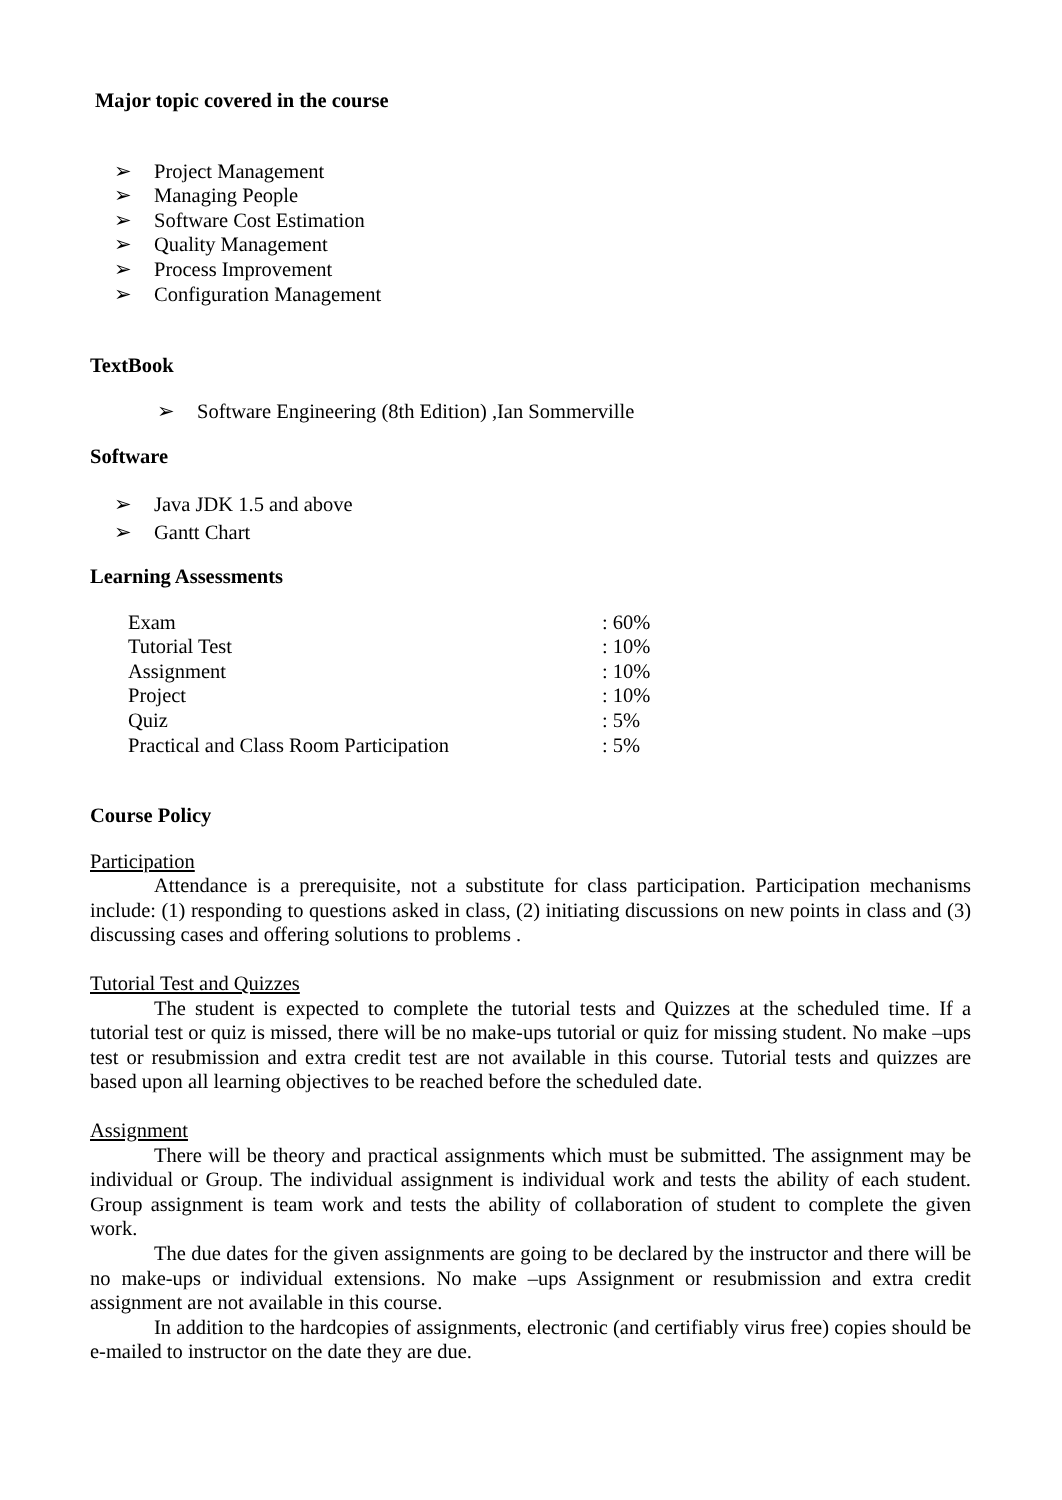Major topic covered in the course
➢ Project Management
➢ Managing People
➢ Software Cost Estimation
➢ Quality Management
➢ Process Improvement
➢ Configuration Management
TextBook
➢ Software Engineering (8th Edition) ,Ian Sommerville
Software
➢ Java JDK 1.5 and above
➢ Gantt Chart
Learning Assessments
| Exam | : 60% |
| Tutorial Test | : 10% |
| Assignment | : 10% |
| Project | : 10% |
| Quiz | : 5% |
| Practical and Class Room Participation | : 5% |
Course Policy
Participation
Attendance is a prerequisite, not a substitute for class participation. Participation mechanisms include: (1) responding to questions asked in class, (2) initiating discussions on new points in class and (3) discussing cases and offering solutions to problems .
Tutorial Test and Quizzes
The student is expected to complete the tutorial tests and Quizzes at the scheduled time. If a tutorial test or quiz is missed, there will be no make-ups tutorial or quiz for missing student. No make –ups test or resubmission and extra credit test are not available in this course. Tutorial tests and quizzes are based upon all learning objectives to be reached before the scheduled date.
Assignment
There will be theory and practical assignments which must be submitted. The assignment may be individual or Group. The individual assignment is individual work and tests the ability of each student. Group assignment is team work and tests the ability of collaboration of student to complete the given work.
The due dates for the given assignments are going to be declared by the instructor and there will be no make-ups or individual extensions. No make –ups Assignment or resubmission and extra credit assignment are not available in this course.
In addition to the hardcopies of assignments, electronic (and certifiably virus free) copies should be e-mailed to instructor on the date they are due.